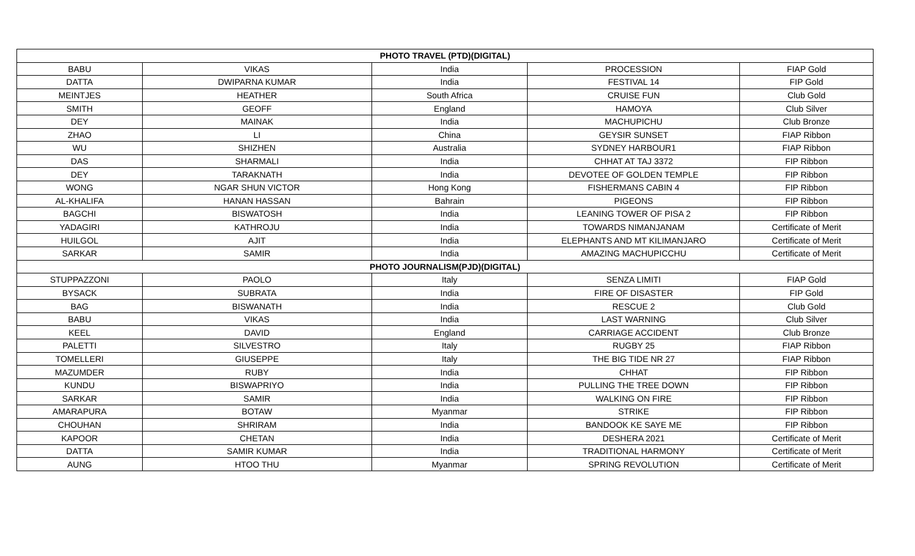| PHOTO TRAVEL (PTD)(DIGITAL) | | | | |
| --- | --- | --- | --- | --- |
| BABU | VIKAS | India | PROCESSION | FIAP Gold |
| DATTA | DWIPARNA KUMAR | India | FESTIVAL 14 | FIP Gold |
| MEINTJES | HEATHER | South Africa | CRUISE FUN | Club Gold |
| SMITH | GEOFF | England | HAMOYA | Club Silver |
| DEY | MAINAK | India | MACHUPICHU | Club Bronze |
| ZHAO | LI | China | GEYSIR SUNSET | FIAP Ribbon |
| WU | SHIZHEN | Australia | SYDNEY HARBOUR1 | FIAP Ribbon |
| DAS | SHARMALI | India | CHHAT AT TAJ 3372 | FIP Ribbon |
| DEY | TARAKNATH | India | DEVOTEE OF GOLDEN TEMPLE | FIP Ribbon |
| WONG | NGAR SHUN VICTOR | Hong Kong | FISHERMANS CABIN 4 | FIP Ribbon |
| AL-KHALIFA | HANAN HASSAN | Bahrain | PIGEONS | FIP Ribbon |
| BAGCHI | BISWATOSH | India | LEANING TOWER OF PISA 2 | FIP Ribbon |
| YADAGIRI | KATHROJU | India | TOWARDS NIMANJANAM | Certificate of Merit |
| HUILGOL | AJIT | India | ELEPHANTS AND MT KILIMANJARO | Certificate of Merit |
| SARKAR | SAMIR | India | AMAZING MACHUPICCHU | Certificate of Merit |
| PHOTO JOURNALISM(PJD)(DIGITAL) | | | | |
| STUPPAZZONI | PAOLO | Italy | SENZA LIMITI | FIAP Gold |
| BYSACK | SUBRATA | India | FIRE OF DISASTER | FIP Gold |
| BAG | BISWANATH | India | RESCUE 2 | Club Gold |
| BABU | VIKAS | India | LAST WARNING | Club Silver |
| KEEL | DAVID | England | CARRIAGE ACCIDENT | Club Bronze |
| PALETTI | SILVESTRO | Italy | RUGBY 25 | FIAP Ribbon |
| TOMELLERI | GIUSEPPE | Italy | THE BIG TIDE NR 27 | FIAP Ribbon |
| MAZUMDER | RUBY | India | CHHAT | FIP Ribbon |
| KUNDU | BISWAPRIYO | India | PULLING THE TREE DOWN | FIP Ribbon |
| SARKAR | SAMIR | India | WALKING ON FIRE | FIP Ribbon |
| AMARAPURA | BOTAW | Myanmar | STRIKE | FIP Ribbon |
| CHOUHAN | SHRIRAM | India | BANDOOK KE SAYE ME | FIP Ribbon |
| KAPOOR | CHETAN | India | DESHERA 2021 | Certificate of Merit |
| DATTA | SAMIR KUMAR | India | TRADITIONAL HARMONY | Certificate of Merit |
| AUNG | HTOO THU | Myanmar | SPRING REVOLUTION | Certificate of Merit |